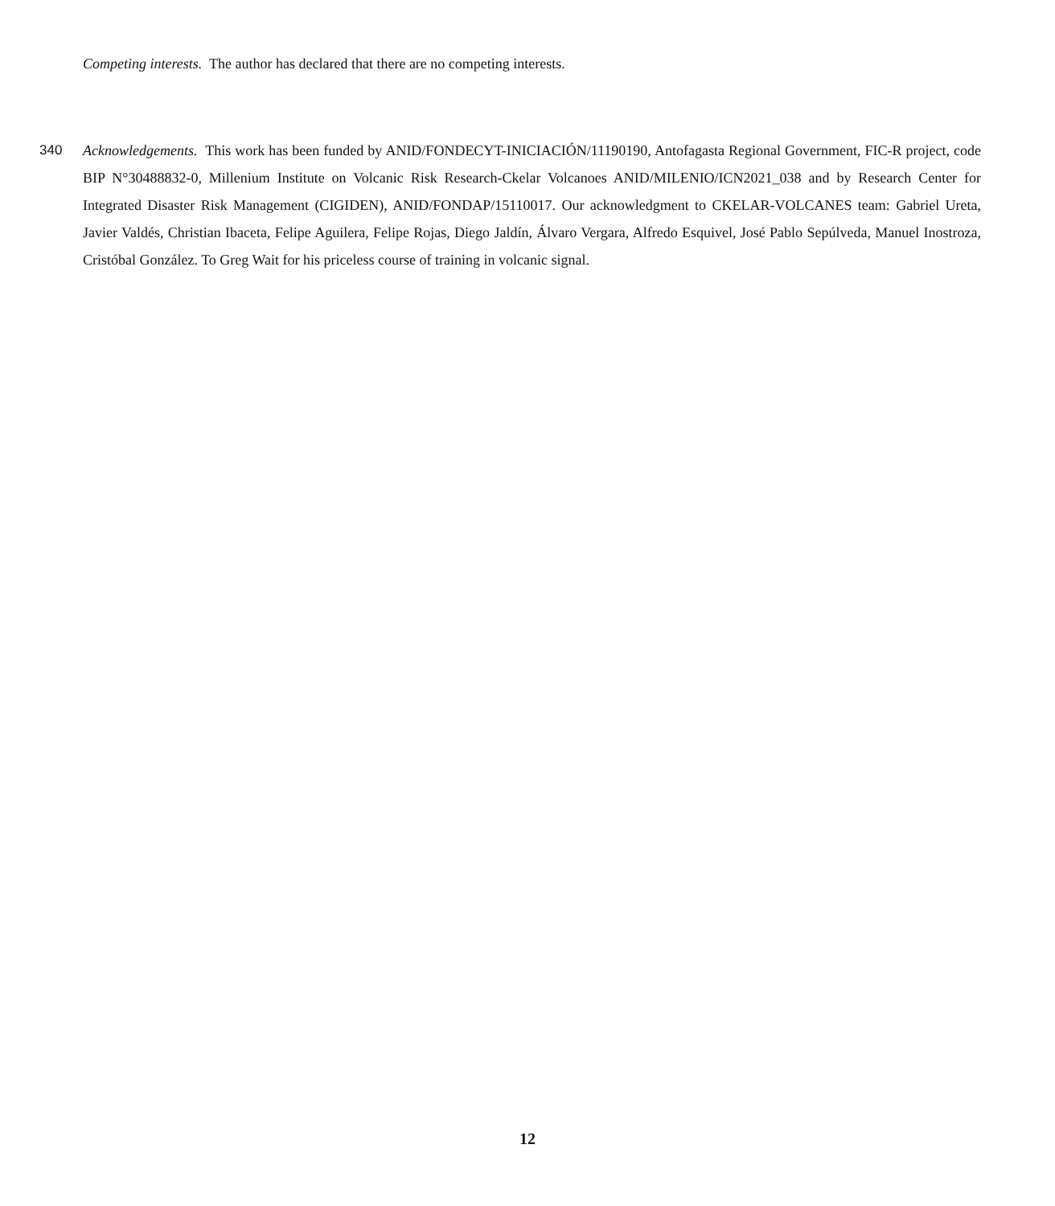Competing interests. The author has declared that there are no competing interests.
340 Acknowledgements. This work has been funded by ANID/FONDECYT-INICIACIÓN/11190190, Antofagasta Regional Government, FIC-R project, code BIP N°30488832-0, Millenium Institute on Volcanic Risk Research-Ckelar Volcanoes ANID/MILENIO/ICN2021_038 and by Research Center for Integrated Disaster Risk Management (CIGIDEN), ANID/FONDAP/15110017. Our acknowledgment to CKELAR-VOLCANES team: Gabriel Ureta, Javier Valdés, Christian Ibaceta, Felipe Aguilera, Felipe Rojas, Diego Jaldín, Álvaro Vergara, Alfredo Esquivel, José Pablo Sepúlveda, Manuel Inostroza, Cristóbal González. To Greg Wait for his priceless course of training in volcanic signal.
12